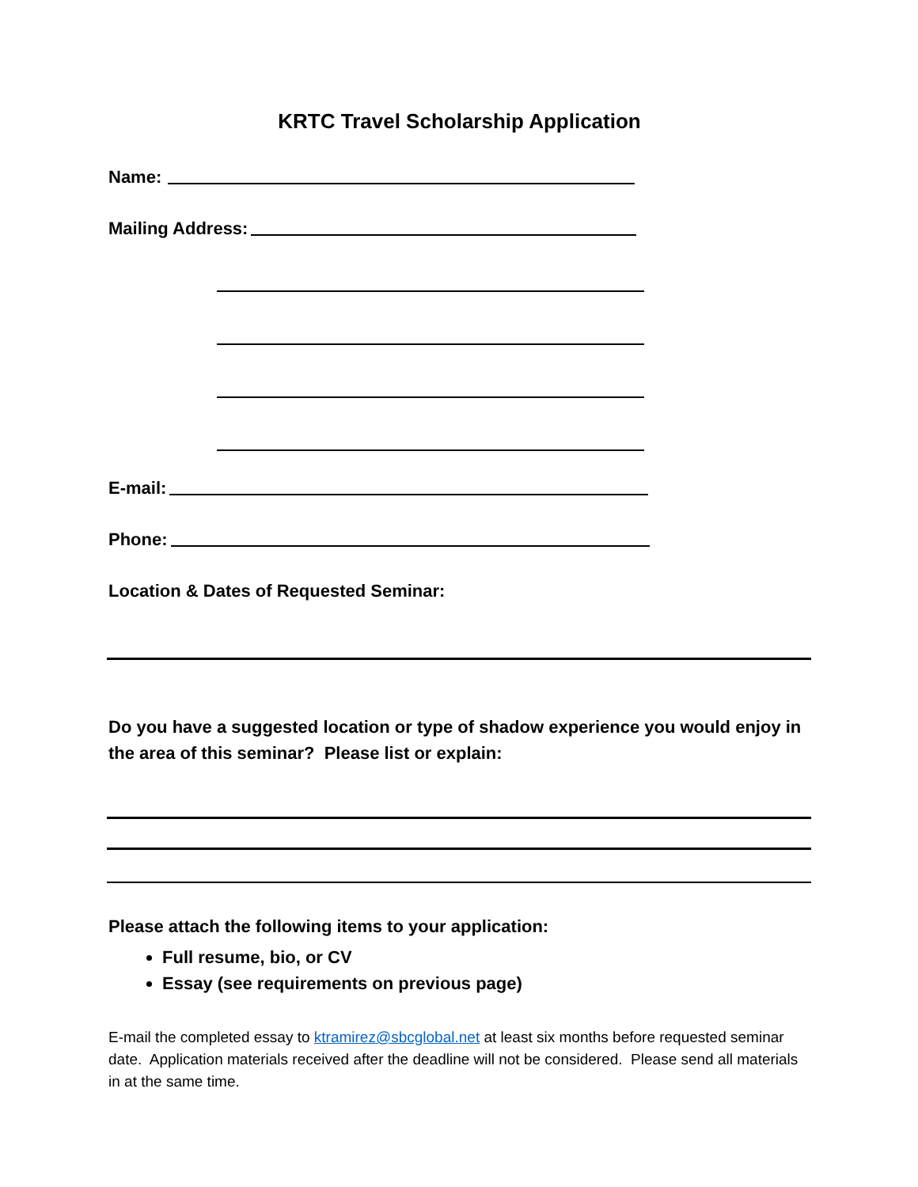KRTC Travel Scholarship Application
Name:
Mailing Address:
E-mail:
Phone:
Location & Dates of Requested Seminar:
Do you have a suggested location or type of shadow experience you would enjoy in the area of this seminar? Please list or explain:
Please attach the following items to your application:
Full resume, bio, or CV
Essay (see requirements on previous page)
E-mail the completed essay to ktramirez@sbcglobal.net at least six months before requested seminar date. Application materials received after the deadline will not be considered. Please send all materials in at the same time.